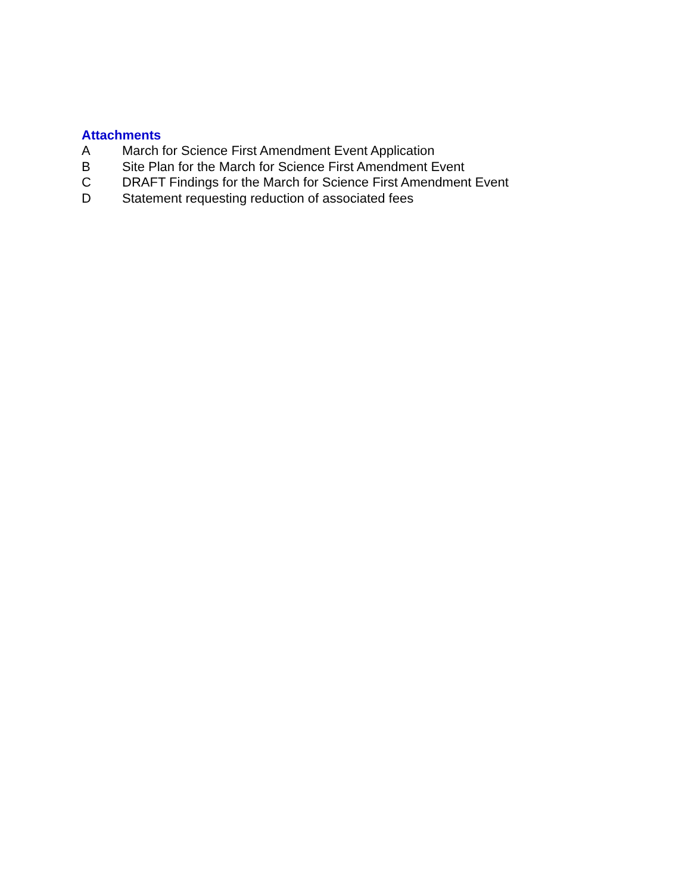Attachments
A March for Science First Amendment Event Application
B Site Plan for the March for Science First Amendment Event
C DRAFT Findings for the March for Science First Amendment Event
D Statement requesting reduction of associated fees